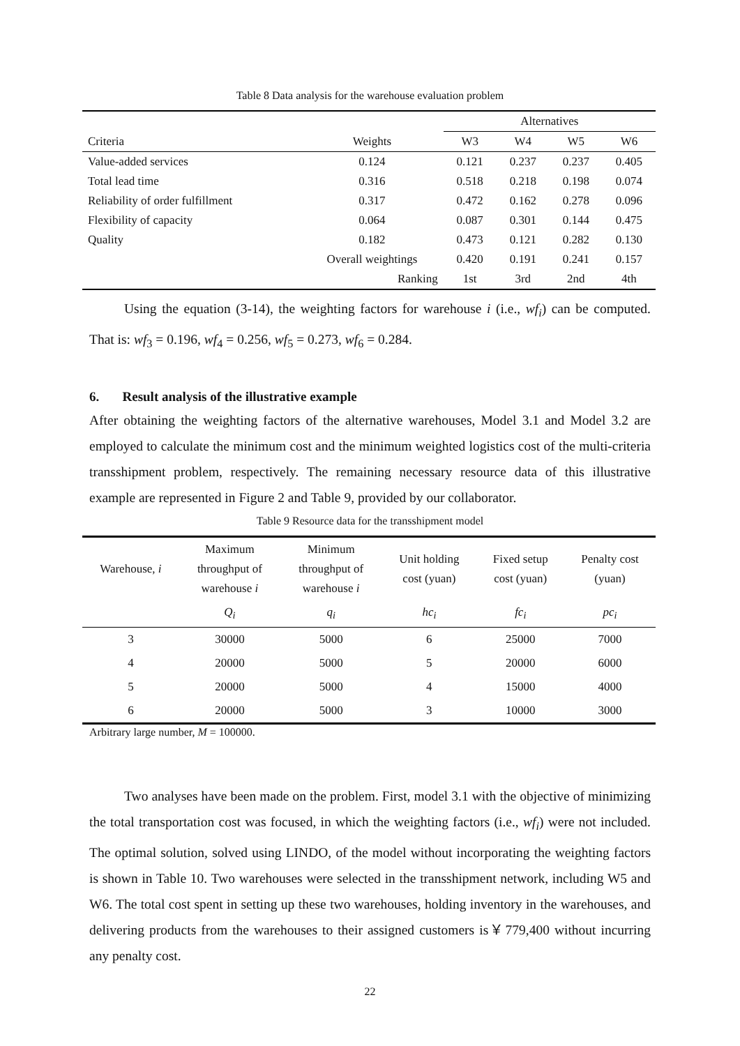Table 8 Data analysis for the warehouse evaluation problem
| | | Alternatives | | | |
| --- | --- | --- | --- | --- | --- |
| Criteria | Weights | W3 | W4 | W5 | W6 |
| Value-added services | 0.124 | 0.121 | 0.237 | 0.237 | 0.405 |
| Total lead time | 0.316 | 0.518 | 0.218 | 0.198 | 0.074 |
| Reliability of order fulfillment | 0.317 | 0.472 | 0.162 | 0.278 | 0.096 |
| Flexibility of capacity | 0.064 | 0.087 | 0.301 | 0.144 | 0.475 |
| Quality | 0.182 | 0.473 | 0.121 | 0.282 | 0.130 |
| | Overall weightings | 0.420 | 0.191 | 0.241 | 0.157 |
| | Ranking | 1st | 3rd | 2nd | 4th |
Using the equation (3-14), the weighting factors for warehouse i (i.e., wf<sub>i</sub>) can be computed. That is: wf<sub>3</sub> = 0.196, wf<sub>4</sub> = 0.256, wf<sub>5</sub> = 0.273, wf<sub>6</sub> = 0.284.
6. Result analysis of the illustrative example
After obtaining the weighting factors of the alternative warehouses, Model 3.1 and Model 3.2 are employed to calculate the minimum cost and the minimum weighted logistics cost of the multi-criteria transshipment problem, respectively. The remaining necessary resource data of this illustrative example are represented in Figure 2 and Table 9, provided by our collaborator.
Table 9 Resource data for the transshipment model
| Warehouse, i | Maximum throughput of warehouse i | Minimum throughput of warehouse i | Unit holding cost (yuan) | Fixed setup cost (yuan) | Penalty cost (yuan) |
| --- | --- | --- | --- | --- | --- |
| | Q<sub>i</sub> | q<sub>i</sub> | hc<sub>i</sub> | fc<sub>i</sub> | pc<sub>i</sub> |
| 3 | 30000 | 5000 | 6 | 25000 | 7000 |
| 4 | 20000 | 5000 | 5 | 20000 | 6000 |
| 5 | 20000 | 5000 | 4 | 15000 | 4000 |
| 6 | 20000 | 5000 | 3 | 10000 | 3000 |
Arbitrary large number, M = 100000.
Two analyses have been made on the problem. First, model 3.1 with the objective of minimizing the total transportation cost was focused, in which the weighting factors (i.e., wf<sub>i</sub>) were not included. The optimal solution, solved using LINDO, of the model without incorporating the weighting factors is shown in Table 10. Two warehouses were selected in the transshipment network, including W5 and W6. The total cost spent in setting up these two warehouses, holding inventory in the warehouses, and delivering products from the warehouses to their assigned customers is￥779,400 without incurring any penalty cost.
22